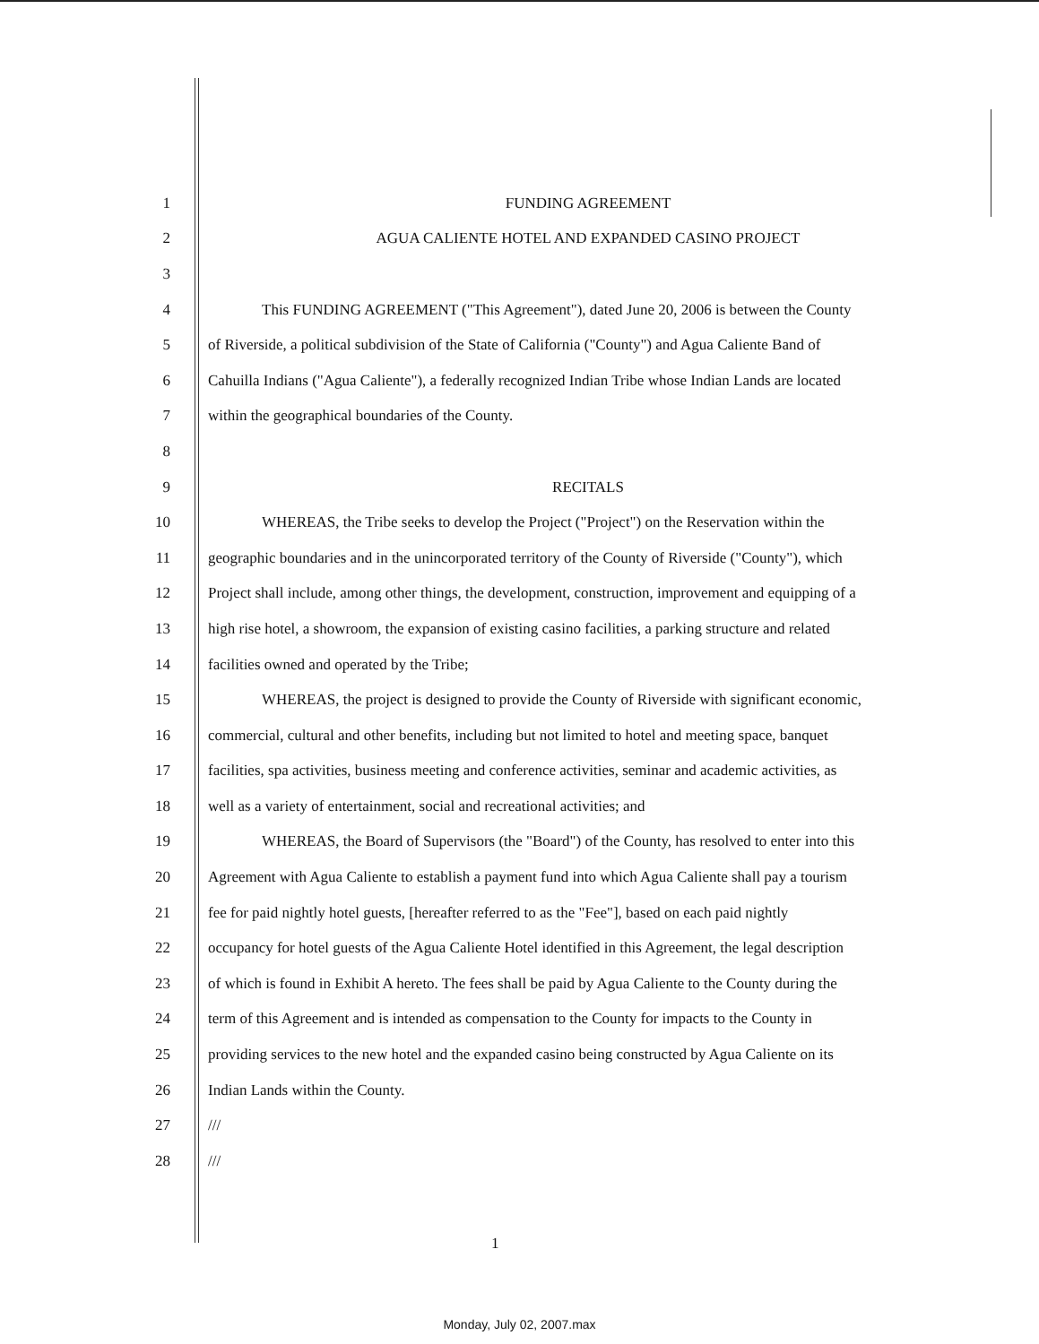1 FUNDING AGREEMENT
2 AGUA CALIENTE HOTEL AND EXPANDED CASINO PROJECT
3
4 This FUNDING AGREEMENT ("This Agreement"), dated June 20, 2006 is between the County
5 of Riverside, a political subdivision of the State of California ("County") and Agua Caliente Band of
6 Cahuilla Indians ("Agua Caliente"), a federally recognized Indian Tribe whose Indian Lands are located
7 within the geographical boundaries of the County.
8
9 RECITALS
10 WHEREAS, the Tribe seeks to develop the Project ("Project") on the Reservation within the
11 geographic boundaries and in the unincorporated territory of the County of Riverside ("County"), which
12 Project shall include, among other things, the development, construction, improvement and equipping of a
13 high rise hotel, a showroom, the expansion of existing casino facilities, a parking structure and related
14 facilities owned and operated by the Tribe;
15 WHEREAS, the project is designed to provide the County of Riverside with significant economic,
16 commercial, cultural and other benefits, including but not limited to hotel and meeting space, banquet
17 facilities, spa activities, business meeting and conference activities, seminar and academic activities, as
18 well as a variety of entertainment, social and recreational activities; and
19 WHEREAS, the Board of Supervisors (the "Board") of the County, has resolved to enter into this
20 Agreement with Agua Caliente to establish a payment fund into which Agua Caliente shall pay a tourism
21 fee for paid nightly hotel guests, [hereafter referred to as the "Fee"], based on each paid nightly
22 occupancy for hotel guests of the Agua Caliente Hotel identified in this Agreement, the legal description
23 of which is found in Exhibit A hereto. The fees shall be paid by Agua Caliente to the County during the
24 term of this Agreement and is intended as compensation to the County for impacts to the County in
25 providing services to the new hotel and the expanded casino being constructed by Agua Caliente on its
26 Indian Lands within the County.
27 ///
28 ///
1
Monday, July 02, 2007.max